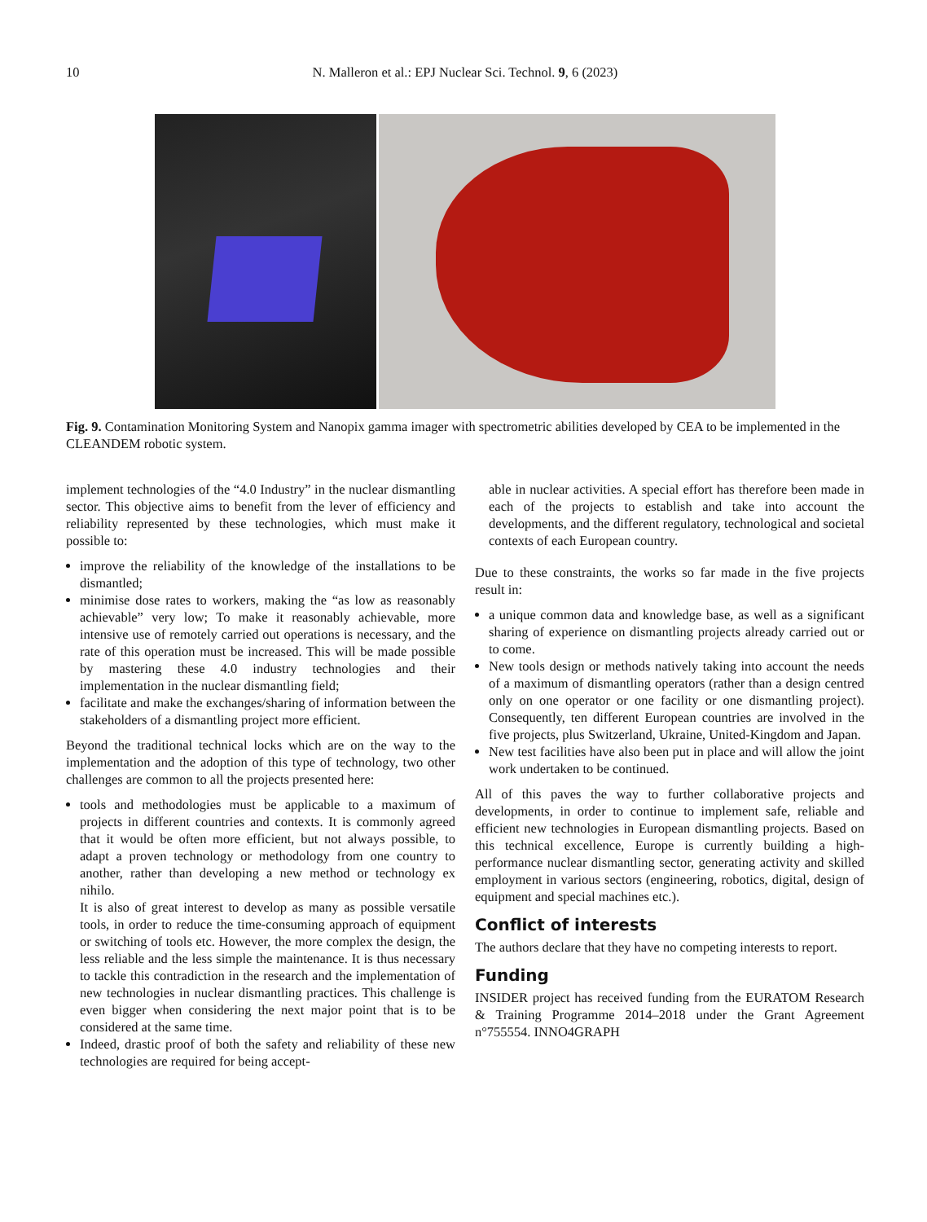10 N. Malleron et al.: EPJ Nuclear Sci. Technol. 9, 6 (2023)
Fig. 9. Contamination Monitoring System and Nanopix gamma imager with spectrometric abilities developed by CEA to be implemented in the CLEANDEM robotic system.
implement technologies of the “4.0 Industry” in the nuclear dismantling sector. This objective aims to benefit from the lever of efficiency and reliability represented by these technologies, which must make it possible to:
improve the reliability of the knowledge of the installations to be dismantled;
minimise dose rates to workers, making the “as low as reasonably achievable” very low; To make it reasonably achievable, more intensive use of remotely carried out operations is necessary, and the rate of this operation must be increased. This will be made possible by mastering these 4.0 industry technologies and their implementation in the nuclear dismantling field;
facilitate and make the exchanges/sharing of information between the stakeholders of a dismantling project more efficient.
Beyond the traditional technical locks which are on the way to the implementation and the adoption of this type of technology, two other challenges are common to all the projects presented here:
tools and methodologies must be applicable to a maximum of projects in different countries and contexts. It is commonly agreed that it would be often more efficient, but not always possible, to adapt a proven technology or methodology from one country to another, rather than developing a new method or technology ex nihilo.
It is also of great interest to develop as many as possible versatile tools, in order to reduce the time-consuming approach of equipment or switching of tools etc. However, the more complex the design, the less reliable and the less simple the maintenance. It is thus necessary to tackle this contradiction in the research and the implementation of new technologies in nuclear dismantling practices. This challenge is even bigger when considering the next major point that is to be considered at the same time.
Indeed, drastic proof of both the safety and reliability of these new technologies are required for being accept-
able in nuclear activities. A special effort has therefore been made in each of the projects to establish and take into account the developments, and the different regulatory, technological and societal contexts of each European country.
Due to these constraints, the works so far made in the five projects result in:
a unique common data and knowledge base, as well as a significant sharing of experience on dismantling projects already carried out or to come.
New tools design or methods natively taking into account the needs of a maximum of dismantling operators (rather than a design centred only on one operator or one facility or one dismantling project). Consequently, ten different European countries are involved in the five projects, plus Switzerland, Ukraine, United-Kingdom and Japan.
New test facilities have also been put in place and will allow the joint work undertaken to be continued.
All of this paves the way to further collaborative projects and developments, in order to continue to implement safe, reliable and efficient new technologies in European dismantling projects. Based on this technical excellence, Europe is currently building a high-performance nuclear dismantling sector, generating activity and skilled employment in various sectors (engineering, robotics, digital, design of equipment and special machines etc.).
Conflict of interests
The authors declare that they have no competing interests to report.
Funding
INSIDER project has received funding from the EURATOM Research & Training Programme 2014–2018 under the Grant Agreement n°755554. INNO4GRAPH